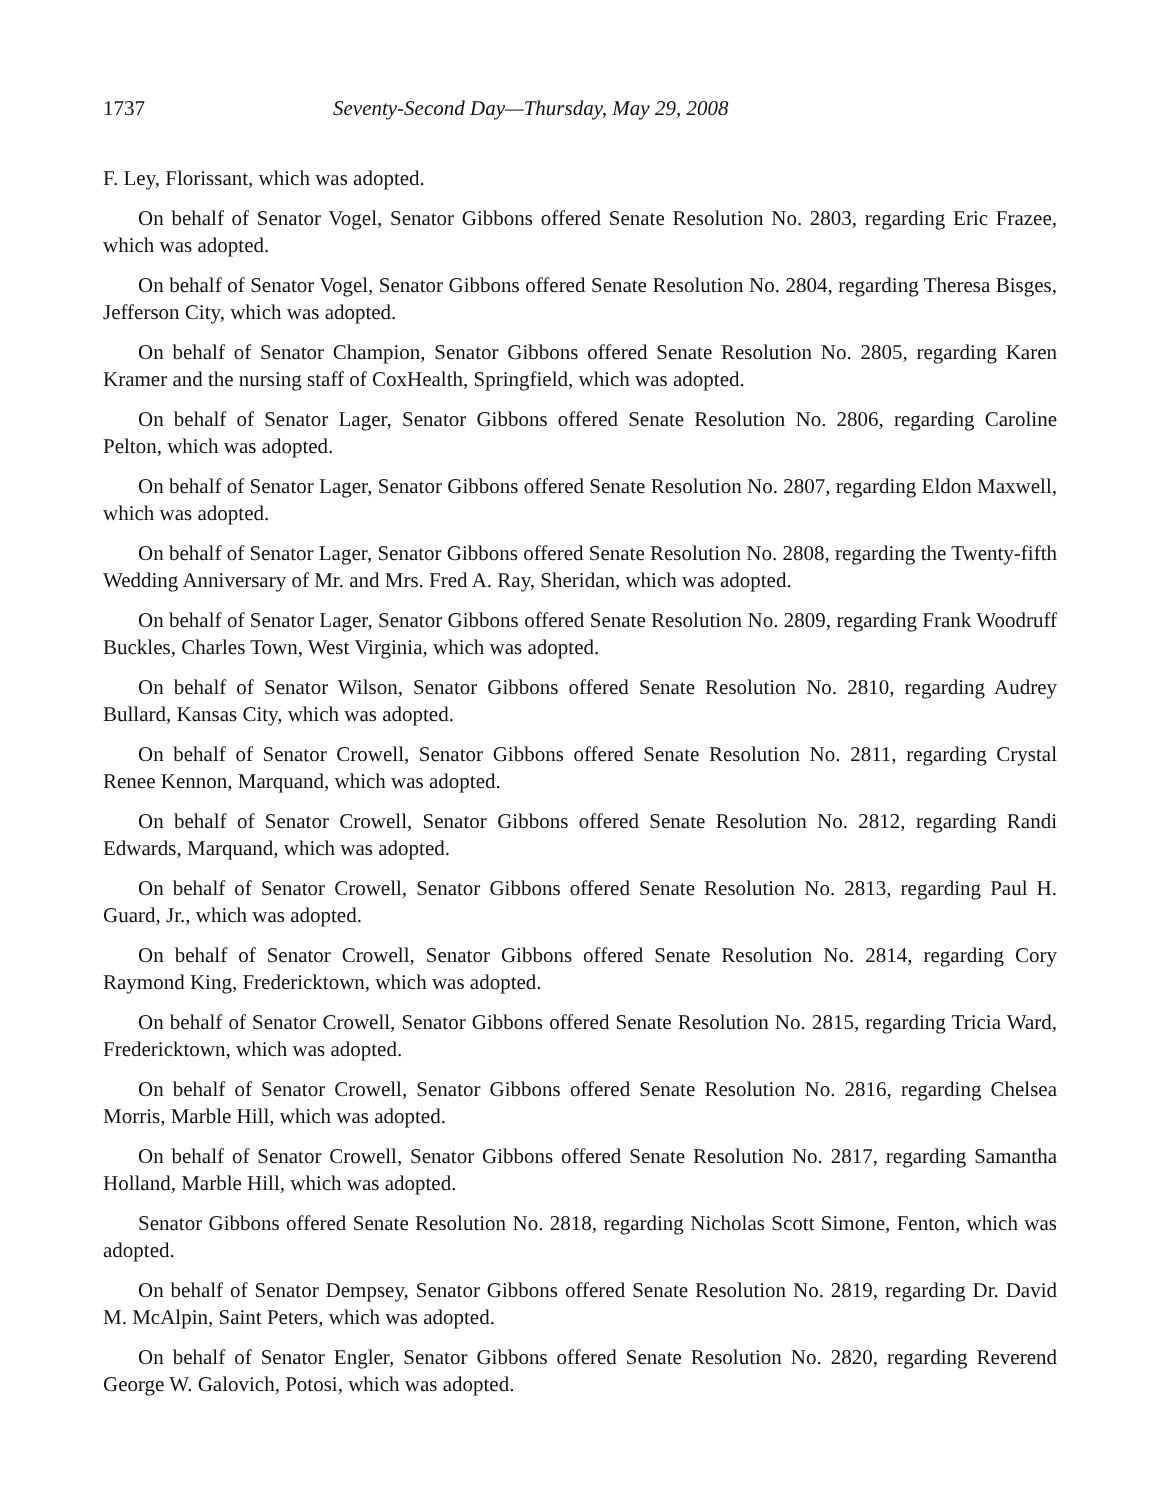1737 Seventy-Second Day—Thursday, May 29, 2008
F. Ley, Florissant, which was adopted.
On behalf of Senator Vogel, Senator Gibbons offered Senate Resolution No. 2803, regarding Eric Frazee, which was adopted.
On behalf of Senator Vogel, Senator Gibbons offered Senate Resolution No. 2804, regarding Theresa Bisges, Jefferson City, which was adopted.
On behalf of Senator Champion, Senator Gibbons offered Senate Resolution No. 2805, regarding Karen Kramer and the nursing staff of CoxHealth, Springfield, which was adopted.
On behalf of Senator Lager, Senator Gibbons offered Senate Resolution No. 2806, regarding Caroline Pelton, which was adopted.
On behalf of Senator Lager, Senator Gibbons offered Senate Resolution No. 2807, regarding Eldon Maxwell, which was adopted.
On behalf of Senator Lager, Senator Gibbons offered Senate Resolution No. 2808, regarding the Twenty-fifth Wedding Anniversary of Mr. and Mrs. Fred A. Ray, Sheridan, which was adopted.
On behalf of Senator Lager, Senator Gibbons offered Senate Resolution No. 2809, regarding Frank Woodruff Buckles, Charles Town, West Virginia, which was adopted.
On behalf of Senator Wilson, Senator Gibbons offered Senate Resolution No. 2810, regarding Audrey Bullard, Kansas City, which was adopted.
On behalf of Senator Crowell, Senator Gibbons offered Senate Resolution No. 2811, regarding Crystal Renee Kennon, Marquand, which was adopted.
On behalf of Senator Crowell, Senator Gibbons offered Senate Resolution No. 2812, regarding Randi Edwards, Marquand, which was adopted.
On behalf of Senator Crowell, Senator Gibbons offered Senate Resolution No. 2813, regarding Paul H. Guard, Jr., which was adopted.
On behalf of Senator Crowell, Senator Gibbons offered Senate Resolution No. 2814, regarding Cory Raymond King, Fredericktown, which was adopted.
On behalf of Senator Crowell, Senator Gibbons offered Senate Resolution No. 2815, regarding Tricia Ward, Fredericktown, which was adopted.
On behalf of Senator Crowell, Senator Gibbons offered Senate Resolution No. 2816, regarding Chelsea Morris, Marble Hill, which was adopted.
On behalf of Senator Crowell, Senator Gibbons offered Senate Resolution No. 2817, regarding Samantha Holland, Marble Hill, which was adopted.
Senator Gibbons offered Senate Resolution No. 2818, regarding Nicholas Scott Simone, Fenton, which was adopted.
On behalf of Senator Dempsey, Senator Gibbons offered Senate Resolution No. 2819, regarding Dr. David M. McAlpin, Saint Peters, which was adopted.
On behalf of Senator Engler, Senator Gibbons offered Senate Resolution No. 2820, regarding Reverend George W. Galovich, Potosi, which was adopted.